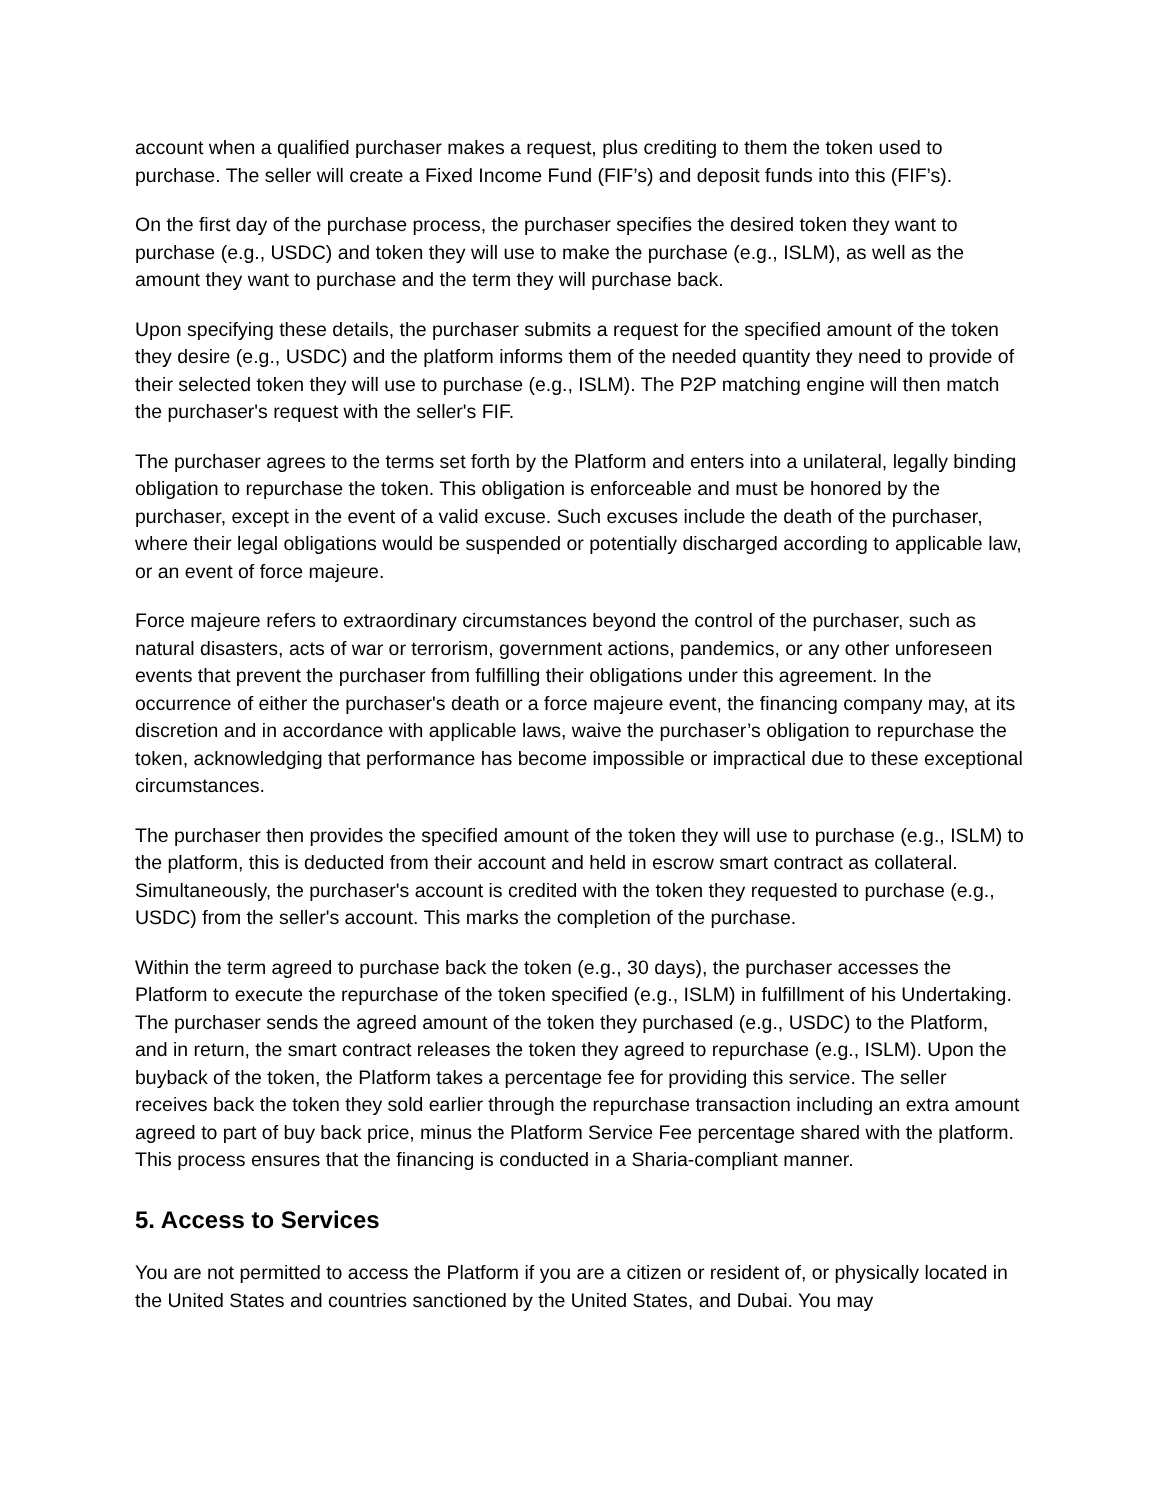account when a qualified purchaser makes a request, plus crediting to them the token used to purchase. The seller will create a Fixed Income Fund (FIF’s) and deposit funds into this (FIF’s).
On the first day of the purchase process, the purchaser specifies the desired token they want to purchase (e.g., USDC) and token they will use to make the purchase (e.g., ISLM), as well as the amount they want to purchase and the term they will purchase back.
Upon specifying these details, the purchaser submits a request for the specified amount of the token they desire (e.g., USDC) and the platform informs them of the needed quantity they need to provide of their selected token they will use to purchase (e.g., ISLM). The P2P matching engine will then match the purchaser's request with the seller's FIF.
The purchaser agrees to the terms set forth by the Platform and enters into a unilateral, legally binding obligation to repurchase the token. This obligation is enforceable and must be honored by the purchaser, except in the event of a valid excuse. Such excuses include the death of the purchaser, where their legal obligations would be suspended or potentially discharged according to applicable law, or an event of force majeure.
Force majeure refers to extraordinary circumstances beyond the control of the purchaser, such as natural disasters, acts of war or terrorism, government actions, pandemics, or any other unforeseen events that prevent the purchaser from fulfilling their obligations under this agreement. In the occurrence of either the purchaser's death or a force majeure event, the financing company may, at its discretion and in accordance with applicable laws, waive the purchaser’s obligation to repurchase the token, acknowledging that performance has become impossible or impractical due to these exceptional circumstances.
The purchaser then provides the specified amount of the token they will use to purchase (e.g., ISLM) to the platform, this is deducted from their account and held in escrow smart contract as collateral. Simultaneously, the purchaser's account is credited with the token they requested to purchase (e.g., USDC) from the seller's account. This marks the completion of the purchase.
Within the term agreed to purchase back the token (e.g., 30 days), the purchaser accesses the Platform to execute the repurchase of the token specified (e.g., ISLM) in fulfillment of his Undertaking. The purchaser sends the agreed amount of the token they purchased (e.g., USDC) to the Platform, and in return, the smart contract releases the token they agreed to repurchase (e.g., ISLM). Upon the buyback of the token, the Platform takes a percentage fee for providing this service. The seller receives back the token they sold earlier through the repurchase transaction including an extra amount agreed to part of buy back price, minus the Platform Service Fee percentage shared with the platform. This process ensures that the financing is conducted in a Sharia-compliant manner.
5. Access to Services
You are not permitted to access the Platform if you are a citizen or resident of, or physically located in the United States and countries sanctioned by the United States, and Dubai. You may